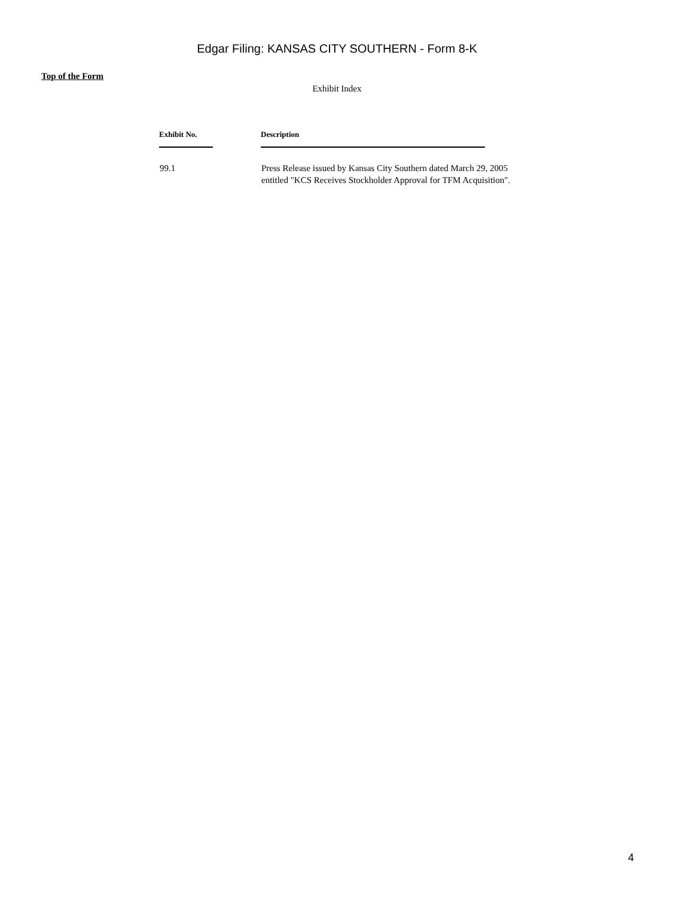Edgar Filing: KANSAS CITY SOUTHERN - Form 8-K
Top of the Form
Exhibit Index
| Exhibit No. | Description |
| --- | --- |
| 99.1 | Press Release issued by Kansas City Southern dated March 29, 2005 entitled "KCS Receives Stockholder Approval for TFM Acquisition". |
4